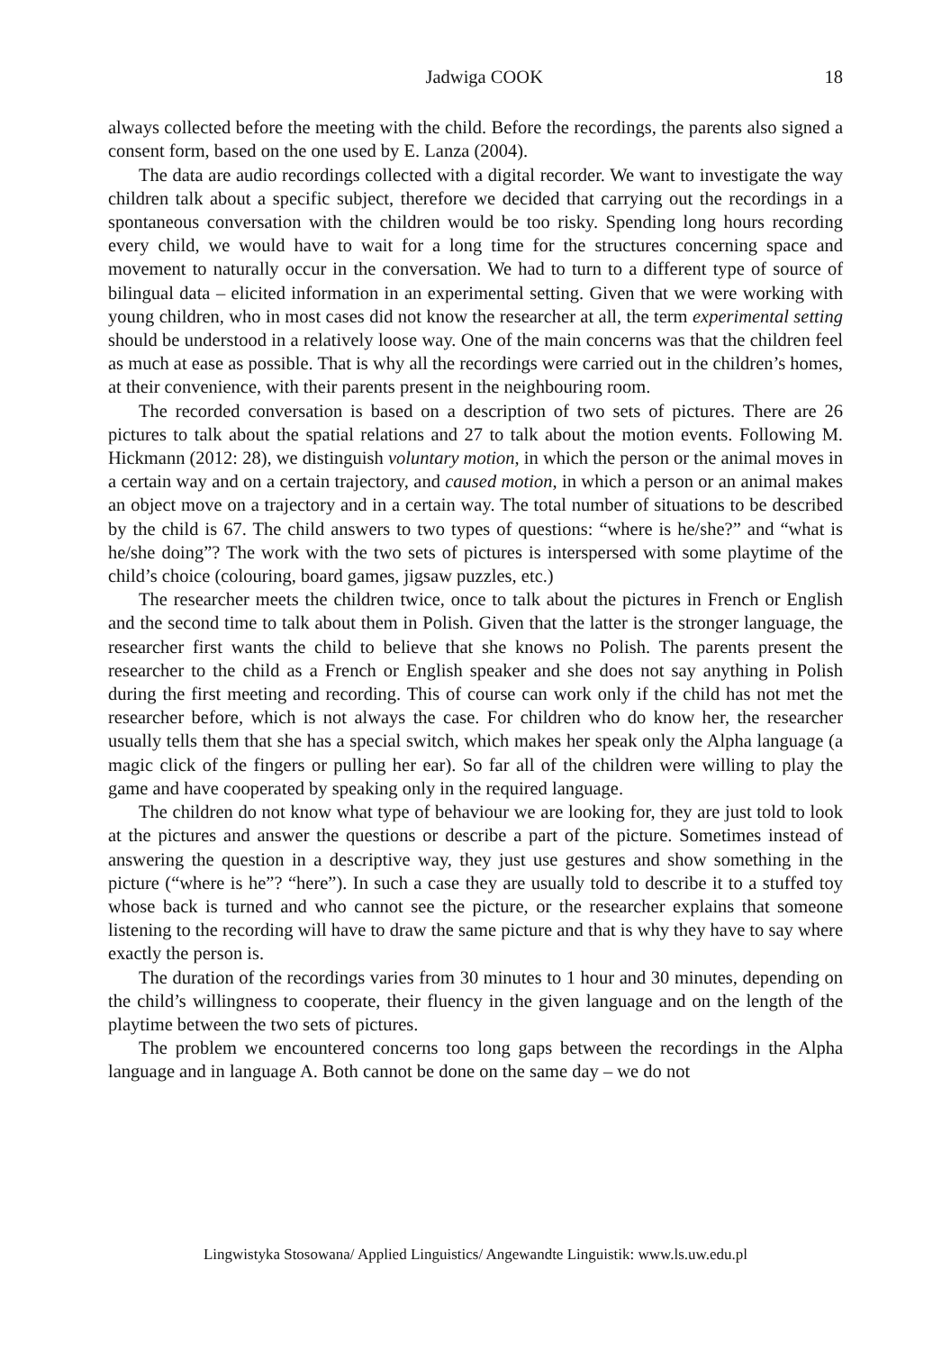Jadwiga COOK 18
always collected before the meeting with the child. Before the recordings, the parents also signed a consent form, based on the one used by E. Lanza (2004).
The data are audio recordings collected with a digital recorder. We want to investigate the way children talk about a specific subject, therefore we decided that carrying out the recordings in a spontaneous conversation with the children would be too risky. Spending long hours recording every child, we would have to wait for a long time for the structures concerning space and movement to naturally occur in the conversation. We had to turn to a different type of source of bilingual data – elicited information in an experimental setting. Given that we were working with young children, who in most cases did not know the researcher at all, the term experimental setting should be understood in a relatively loose way. One of the main concerns was that the children feel as much at ease as possible. That is why all the recordings were carried out in the children’s homes, at their convenience, with their parents present in the neighbouring room.
The recorded conversation is based on a description of two sets of pictures. There are 26 pictures to talk about the spatial relations and 27 to talk about the motion events. Following M. Hickmann (2012: 28), we distinguish voluntary motion, in which the person or the animal moves in a certain way and on a certain trajectory, and caused motion, in which a person or an animal makes an object move on a trajectory and in a certain way. The total number of situations to be described by the child is 67. The child answers to two types of questions: “where is he/she?” and “what is he/she doing”? The work with the two sets of pictures is interspersed with some playtime of the child’s choice (colouring, board games, jigsaw puzzles, etc.)
The researcher meets the children twice, once to talk about the pictures in French or English and the second time to talk about them in Polish. Given that the latter is the stronger language, the researcher first wants the child to believe that she knows no Polish. The parents present the researcher to the child as a French or English speaker and she does not say anything in Polish during the first meeting and recording. This of course can work only if the child has not met the researcher before, which is not always the case. For children who do know her, the researcher usually tells them that she has a special switch, which makes her speak only the Alpha language (a magic click of the fingers or pulling her ear). So far all of the children were willing to play the game and have cooperated by speaking only in the required language.
The children do not know what type of behaviour we are looking for, they are just told to look at the pictures and answer the questions or describe a part of the picture. Sometimes instead of answering the question in a descriptive way, they just use gestures and show something in the picture (“where is he”? “here”). In such a case they are usually told to describe it to a stuffed toy whose back is turned and who cannot see the picture, or the researcher explains that someone listening to the recording will have to draw the same picture and that is why they have to say where exactly the person is.
The duration of the recordings varies from 30 minutes to 1 hour and 30 minutes, depending on the child’s willingness to cooperate, their fluency in the given language and on the length of the playtime between the two sets of pictures.
The problem we encountered concerns too long gaps between the recordings in the Alpha language and in language A. Both cannot be done on the same day – we do not
Lingwistyka Stosowana/ Applied Linguistics/ Angewandte Linguistik: www.ls.uw.edu.pl